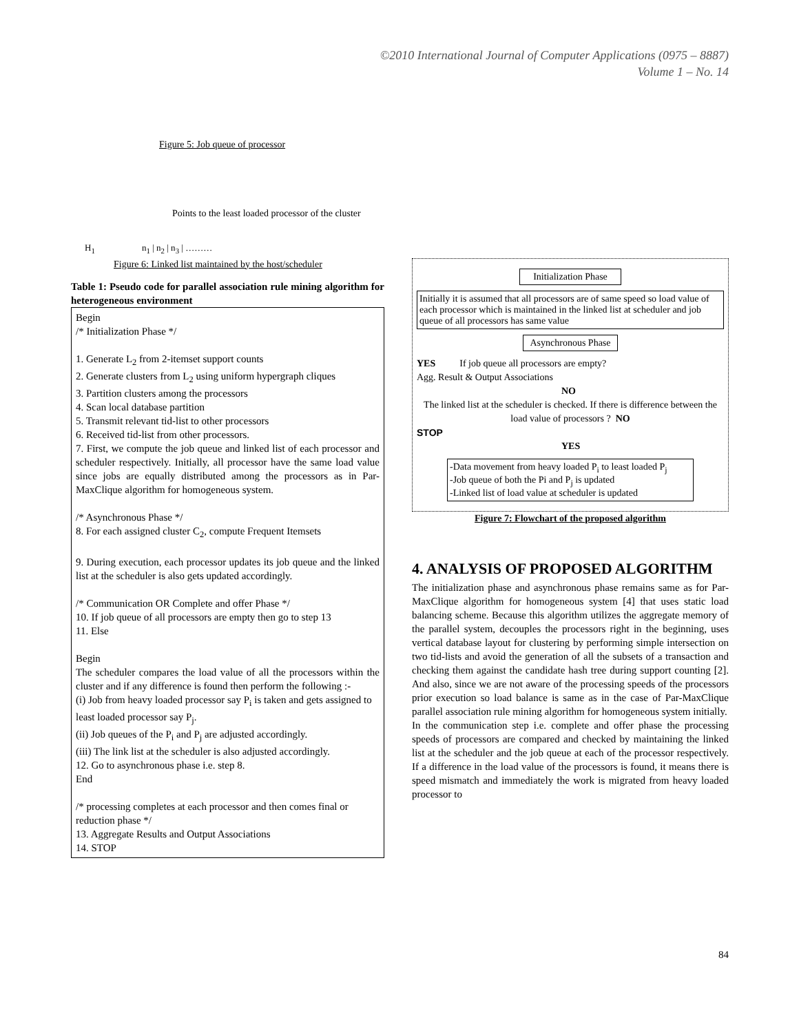©2010 International Journal of Computer Applications (0975 – 8887)
Volume 1 – No. 14
Figure 5: Job queue of processor
Points to the least loaded processor of the cluster
H<sub>1</sub> n<sub>1</sub> | n<sub>2</sub> | n<sub>3</sub> | ………
Figure 6: Linked list maintained by the host/scheduler
Table 1: Pseudo code for parallel association rule mining algorithm for heterogeneous environment
Begin
/* Initialization Phase */
1. Generate L<sub>2</sub> from 2-itemset support counts
2. Generate clusters from L<sub>2</sub> using uniform hypergraph cliques
3. Partition clusters among the processors
4. Scan local database partition
5. Transmit relevant tid-list to other processors
6. Received tid-list from other processors.
7. First, we compute the job queue and linked list of each processor and scheduler respectively. Initially, all processor have the same load value since jobs are equally distributed among the processors as in Par-MaxClique algorithm for homogeneous system.
/* Asynchronous Phase */
8. For each assigned cluster C<sub>2</sub>, compute Frequent Itemsets
9. During execution, each processor updates its job queue and the linked list at the scheduler is also gets updated accordingly.
/* Communication OR Complete and offer Phase */
10. If job queue of all processors are empty then go to step 13
11. Else
Begin
The scheduler compares the load value of all the processors within the cluster and if any difference is found then perform the following :-
(i) Job from heavy loaded processor say P<sub>i</sub> is taken and gets assigned to least loaded processor say P<sub>j</sub>.
(ii) Job queues of the P<sub>i</sub> and P<sub>j</sub> are adjusted accordingly.
(iii) The link list at the scheduler is also adjusted accordingly.
12. Go to asynchronous phase i.e. step 8.
End
/* processing completes at each processor and then comes final or reduction phase */
13. Aggregate Results and Output Associations
14. STOP
Initialization Phase
Initially it is assumed that all processors are of same speed so load value of each processor which is maintained in the linked list at scheduler and job queue of all processors has same value
Asynchronous Phase
YES If job queue all processors are empty?
Agg. Result & Output Associations
NO
The linked list at the scheduler is checked. If there is difference between the load value of processors ? NO
STOP
YES
-Data movement from heavy loaded P<sub>i</sub> to least loaded P<sub>j</sub>
-Job queue of both the Pi and P<sub>j</sub> is updated
-Linked list of load value at scheduler is updated
Figure 7: Flowchart of the proposed algorithm
4. ANALYSIS OF PROPOSED ALGORITHM
The initialization phase and asynchronous phase remains same as for Par-MaxClique algorithm for homogeneous system [4] that uses static load balancing scheme. Because this algorithm utilizes the aggregate memory of the parallel system, decouples the processors right in the beginning, uses vertical database layout for clustering by performing simple intersection on two tid-lists and avoid the generation of all the subsets of a transaction and checking them against the candidate hash tree during support counting [2]. And also, since we are not aware of the processing speeds of the processors prior execution so load balance is same as in the case of Par-MaxClique parallel association rule mining algorithm for homogeneous system initially.
In the communication step i.e. complete and offer phase the processing speeds of processors are compared and checked by maintaining the linked list at the scheduler and the job queue at each of the processor respectively. If a difference in the load value of the processors is found, it means there is speed mismatch and immediately the work is migrated from heavy loaded processor to
84